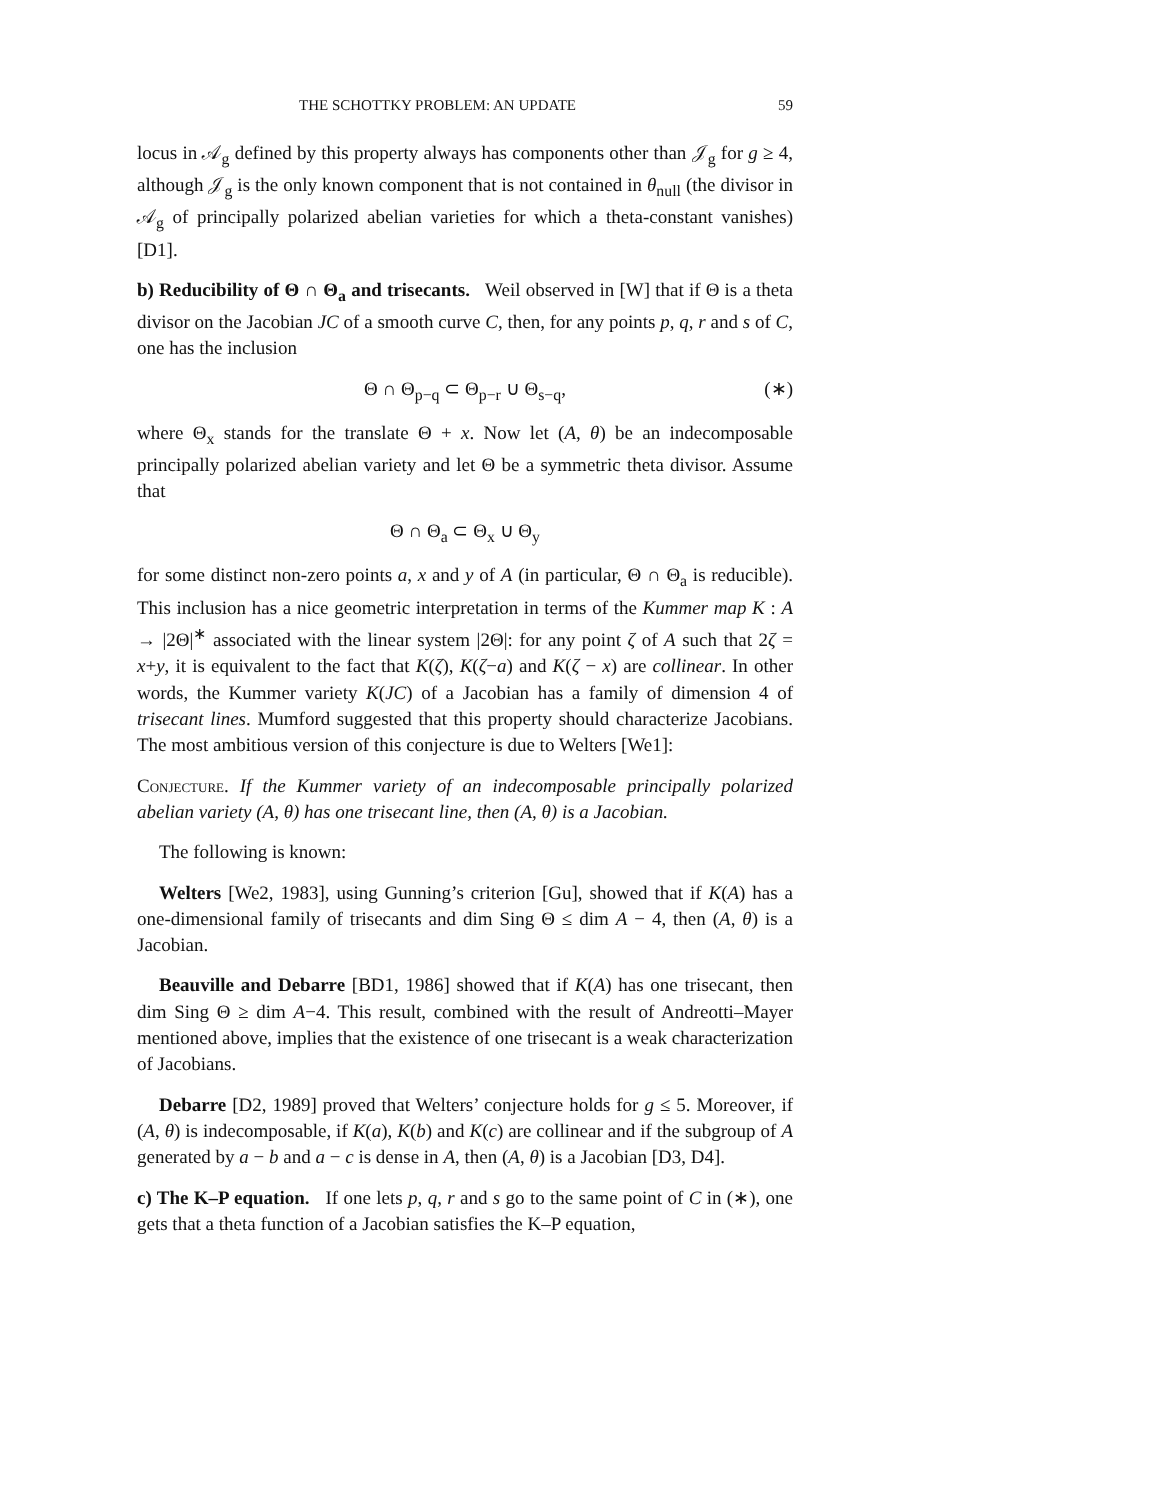THE SCHOTTKY PROBLEM: AN UPDATE 59
locus in 𝒜<sub>g</sub> defined by this property always has components other than 𝒥<sub>g</sub> for g ≥ 4, although 𝒥<sub>g</sub> is the only known component that is not contained in θ<sub>null</sub> (the divisor in 𝒜<sub>g</sub> of principally polarized abelian varieties for which a theta-constant vanishes) [D1].
b) Reducibility of Θ ∩ Θ<sub>a</sub> and trisecants. Weil observed in [W] that if Θ is a theta divisor on the Jacobian JC of a smooth curve C, then, for any points p, q, r and s of C, one has the inclusion
Θ ∩ Θ<sub>p−q</sub> ⊂ Θ<sub>p−r</sub> ∪ Θ<sub>s−q</sub>, (∗)
where Θ<sub>x</sub> stands for the translate Θ + x. Now let (A, θ) be an indecomposable principally polarized abelian variety and let Θ be a symmetric theta divisor. Assume that
Θ ∩ Θ<sub>a</sub> ⊂ Θ<sub>x</sub> ∪ Θ<sub>y</sub>
for some distinct non-zero points a, x and y of A (in particular, Θ ∩ Θ<sub>a</sub> is reducible). This inclusion has a nice geometric interpretation in terms of the Kummer map K : A → |2Θ|<sup>∗</sup> associated with the linear system |2Θ|: for any point ζ of A such that 2ζ = x+y, it is equivalent to the fact that K(ζ), K(ζ−a) and K(ζ − x) are collinear. In other words, the Kummer variety K(JC) of a Jacobian has a family of dimension 4 of trisecant lines. Mumford suggested that this property should characterize Jacobians. The most ambitious version of this conjecture is due to Welters [We1]:
Conjecture. If the Kummer variety of an indecomposable principally polarized abelian variety (A, θ) has one trisecant line, then (A, θ) is a Jacobian.
The following is known:
Welters [We2, 1983], using Gunning’s criterion [Gu], showed that if K(A) has a one-dimensional family of trisecants and dim Sing Θ ≤ dim A − 4, then (A, θ) is a Jacobian.
Beauville and Debarre [BD1, 1986] showed that if K(A) has one trisecant, then dim Sing Θ ≥ dim A−4. This result, combined with the result of Andreotti–Mayer mentioned above, implies that the existence of one trisecant is a weak characterization of Jacobians.
Debarre [D2, 1989] proved that Welters’ conjecture holds for g ≤ 5. Moreover, if (A, θ) is indecomposable, if K(a), K(b) and K(c) are collinear and if the subgroup of A generated by a − b and a − c is dense in A, then (A, θ) is a Jacobian [D3, D4].
c) The K–P equation. If one lets p, q, r and s go to the same point of C in (∗), one gets that a theta function of a Jacobian satisfies the K–P equation,